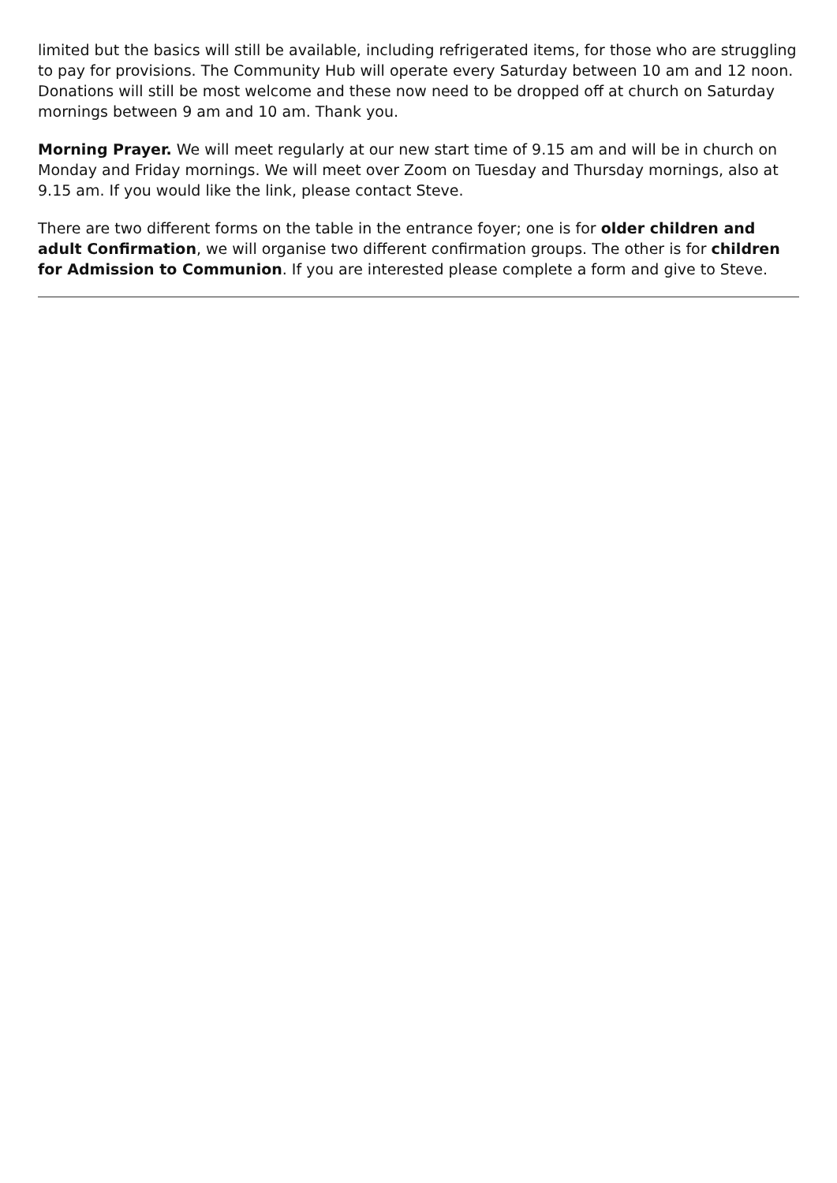limited but the basics will still be available, including refrigerated items, for those who are struggling to pay for provisions. The Community Hub will operate every Saturday between 10 am and 12 noon.
Donations will still be most welcome and these now need to be dropped off at church on Saturday mornings between 9 am and 10 am. Thank you.
Morning Prayer. We will meet regularly at our new start time of 9.15 am and will be in church on Monday and Friday mornings. We will meet over Zoom on Tuesday and Thursday mornings, also at 9.15 am. If you would like the link, please contact Steve.
There are two different forms on the table in the entrance foyer; one is for older children and adult Confirmation, we will organise two different confirmation groups. The other is for children for Admission to Communion. If you are interested please complete a form and give to Steve.